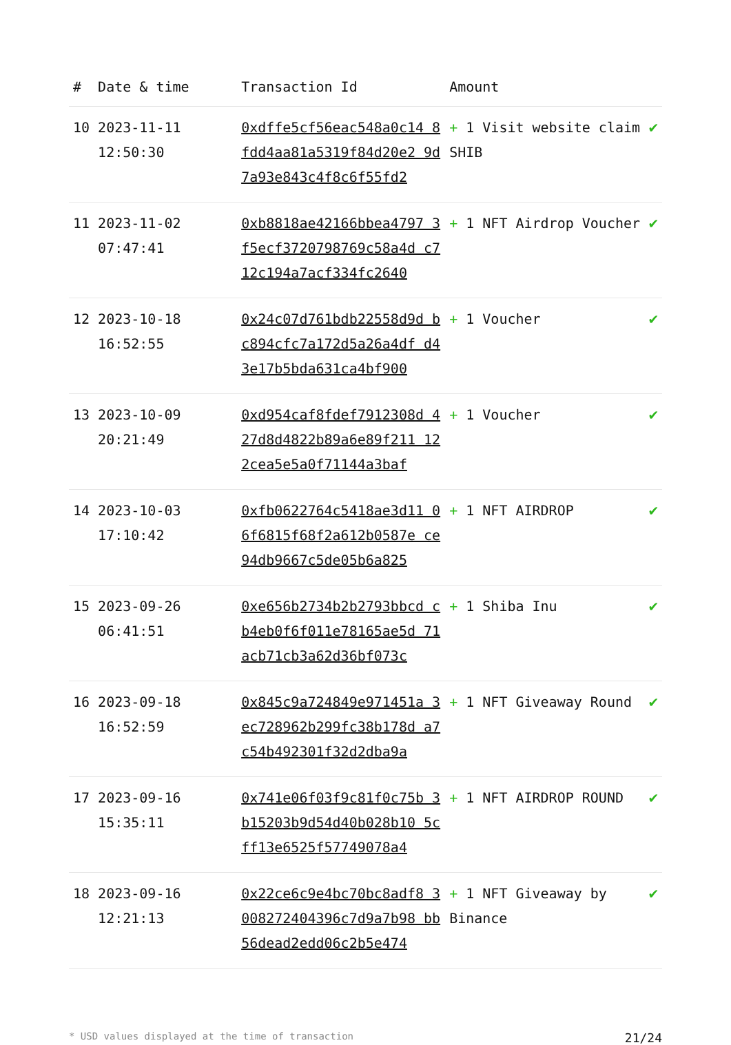| # | Date & time | Transaction Id | Amount | |
| --- | --- | --- | --- | --- |
| 10 | 2023-11-11 12:50:30 | 0xdffe5cf56eac548a0c14 8fdd4aa81a5319f84d20e2 9d7a93e843c4f8c6f55fd2 | + 1 Visit website claim SHIB | ✔ |
| 11 | 2023-11-02 07:47:41 | 0xb8818ae42166bbea4797 3f5ecf3720798769c58a4d c712c194a7acf334fc2640 | + 1 NFT Airdrop Voucher | ✔ |
| 12 | 2023-10-18 16:52:55 | 0x24c07d761bdb22558d9d bc894cfc7a172d5a26a4df d43e17b5bda631ca4bf900 | + 1 Voucher | ✔ |
| 13 | 2023-10-09 20:21:49 | 0xd954caf8fdef7912308d 427d8d4822b89a6e89f211 122cea5e5a0f71144a3baf | + 1 Voucher | ✔ |
| 14 | 2023-10-03 17:10:42 | 0xfb0622764c5418ae3d11 06f6815f68f2a612b0587e ce94db9667c5de05b6a825 | + 1 NFT AIRDROP | ✔ |
| 15 | 2023-09-26 06:41:51 | 0xe656b2734b2b2793bbcd cb4eb0f6f011e78165ae5d 71acb71cb3a62d36bf073c | + 1 Shiba Inu | ✔ |
| 16 | 2023-09-18 16:52:59 | 0x845c9a724849e971451a 3ec728962b299fc38b178d a7c54b492301f32d2dba9a | + 1 NFT Giveaway Round | ✔ |
| 17 | 2023-09-16 15:35:11 | 0x741e06f03f9c81f0c75b 3b15203b9d54d40b028b10 5cff13e6525f57749078a4 | + 1 NFT AIRDROP ROUND | ✔ |
| 18 | 2023-09-16 12:21:13 | 0x22ce6c9e4bc70bc8adf8 3008272404396c7d9a7b98 bb56dead2edd06c2b5e474 | + 1 NFT Giveaway by Binance | ✔ |
* USD values displayed at the time of transaction 21/24